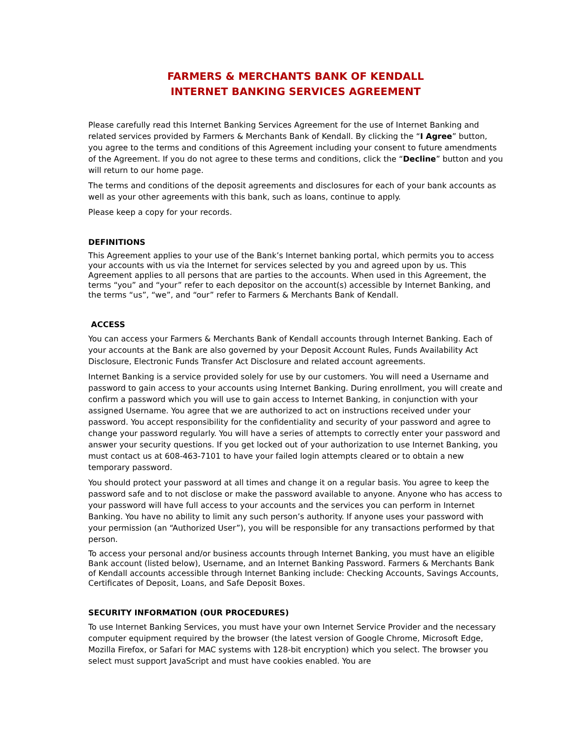FARMERS & MERCHANTS BANK OF KENDALL
INTERNET BANKING SERVICES AGREEMENT
Please carefully read this Internet Banking Services Agreement for the use of Internet Banking and related services provided by Farmers & Merchants Bank of Kendall. By clicking the “I Agree” button, you agree to the terms and conditions of this Agreement including your consent to future amendments of the Agreement. If you do not agree to these terms and conditions, click the “Decline” button and you will return to our home page.
The terms and conditions of the deposit agreements and disclosures for each of your bank accounts as well as your other agreements with this bank, such as loans, continue to apply.
Please keep a copy for your records.
DEFINITIONS
This Agreement applies to your use of the Bank’s Internet banking portal, which permits you to access your accounts with us via the Internet for services selected by you and agreed upon by us. This Agreement applies to all persons that are parties to the accounts. When used in this Agreement, the terms “you” and “your” refer to each depositor on the account(s) accessible by Internet Banking, and the terms “us”, “we”, and “our” refer to Farmers & Merchants Bank of Kendall.
ACCESS
You can access your Farmers & Merchants Bank of Kendall accounts through Internet Banking. Each of your accounts at the Bank are also governed by your Deposit Account Rules, Funds Availability Act Disclosure, Electronic Funds Transfer Act Disclosure and related account agreements.
Internet Banking is a service provided solely for use by our customers. You will need a Username and password to gain access to your accounts using Internet Banking. During enrollment, you will create and confirm a password which you will use to gain access to Internet Banking, in conjunction with your assigned Username. You agree that we are authorized to act on instructions received under your password. You accept responsibility for the confidentiality and security of your password and agree to change your password regularly. You will have a series of attempts to correctly enter your password and answer your security questions. If you get locked out of your authorization to use Internet Banking, you must contact us at 608-463-7101 to have your failed login attempts cleared or to obtain a new temporary password.
You should protect your password at all times and change it on a regular basis. You agree to keep the password safe and to not disclose or make the password available to anyone. Anyone who has access to your password will have full access to your accounts and the services you can perform in Internet Banking. You have no ability to limit any such person’s authority. If anyone uses your password with your permission (an “Authorized User”), you will be responsible for any transactions performed by that person.
To access your personal and/or business accounts through Internet Banking, you must have an eligible Bank account (listed below), Username, and an Internet Banking Password. Farmers & Merchants Bank of Kendall accounts accessible through Internet Banking include: Checking Accounts, Savings Accounts, Certificates of Deposit, Loans, and Safe Deposit Boxes.
SECURITY INFORMATION (OUR PROCEDURES)
To use Internet Banking Services, you must have your own Internet Service Provider and the necessary computer equipment required by the browser (the latest version of Google Chrome, Microsoft Edge, Mozilla Firefox, or Safari for MAC systems with 128-bit encryption) which you select. The browser you select must support JavaScript and must have cookies enabled. You are